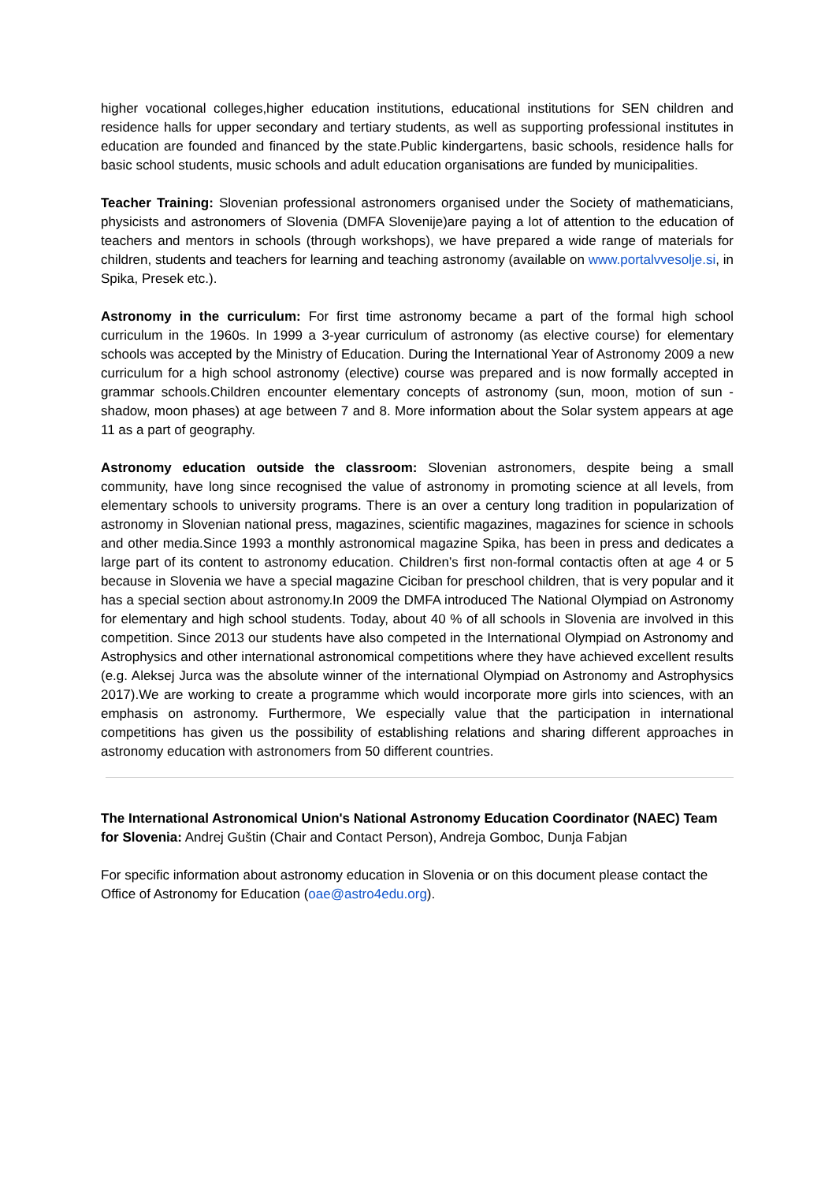higher vocational colleges,higher education institutions, educational institutions for SEN children and residence halls for upper secondary and tertiary students, as well as supporting professional institutes in education are founded and financed by the state.Public kindergartens, basic schools, residence halls for basic school students, music schools and adult education organisations are funded by municipalities.
Teacher Training: Slovenian professional astronomers organised under the Society of mathematicians, physicists and astronomers of Slovenia (DMFA Slovenije)are paying a lot of attention to the education of teachers and mentors in schools (through workshops), we have prepared a wide range of materials for children, students and teachers for learning and teaching astronomy (available on www.portalvvesolje.si, in Spika, Presek etc.).
Astronomy in the curriculum: For first time astronomy became a part of the formal high school curriculum in the 1960s. In 1999 a 3-year curriculum of astronomy (as elective course) for elementary schools was accepted by the Ministry of Education. During the International Year of Astronomy 2009 a new curriculum for a high school astronomy (elective) course was prepared and is now formally accepted in grammar schools.Children encounter elementary concepts of astronomy (sun, moon, motion of sun -shadow, moon phases) at age between 7 and 8. More information about the Solar system appears at age 11 as a part of geography.
Astronomy education outside the classroom: Slovenian astronomers, despite being a small community, have long since recognised the value of astronomy in promoting science at all levels, from elementary schools to university programs. There is an over a century long tradition in popularization of astronomy in Slovenian national press, magazines, scientific magazines, magazines for science in schools and other media.Since 1993 a monthly astronomical magazine Spika, has been in press and dedicates a large part of its content to astronomy education. Children’s first non-formal contactis often at age 4 or 5 because in Slovenia we have a special magazine Ciciban for preschool children, that is very popular and it has a special section about astronomy.In 2009 the DMFA introduced The National Olympiad on Astronomy for elementary and high school students. Today, about 40 % of all schools in Slovenia are involved in this competition. Since 2013 our students have also competed in the International Olympiad on Astronomy and Astrophysics and other international astronomical competitions where they have achieved excellent results (e.g. Aleksej Jurca was the absolute winner of the international Olympiad on Astronomy and Astrophysics 2017).We are working to create a programme which would incorporate more girls into sciences, with an emphasis on astronomy. Furthermore, We especially value that the participation in international competitions has given us the possibility of establishing relations and sharing different approaches in astronomy education with astronomers from 50 different countries.
The International Astronomical Union's National Astronomy Education Coordinator (NAEC) Team for Slovenia: Andrej Guštin (Chair and Contact Person), Andreja Gomboc, Dunja Fabjan
For specific information about astronomy education in Slovenia or on this document please contact the Office of Astronomy for Education (oae@astro4edu.org).